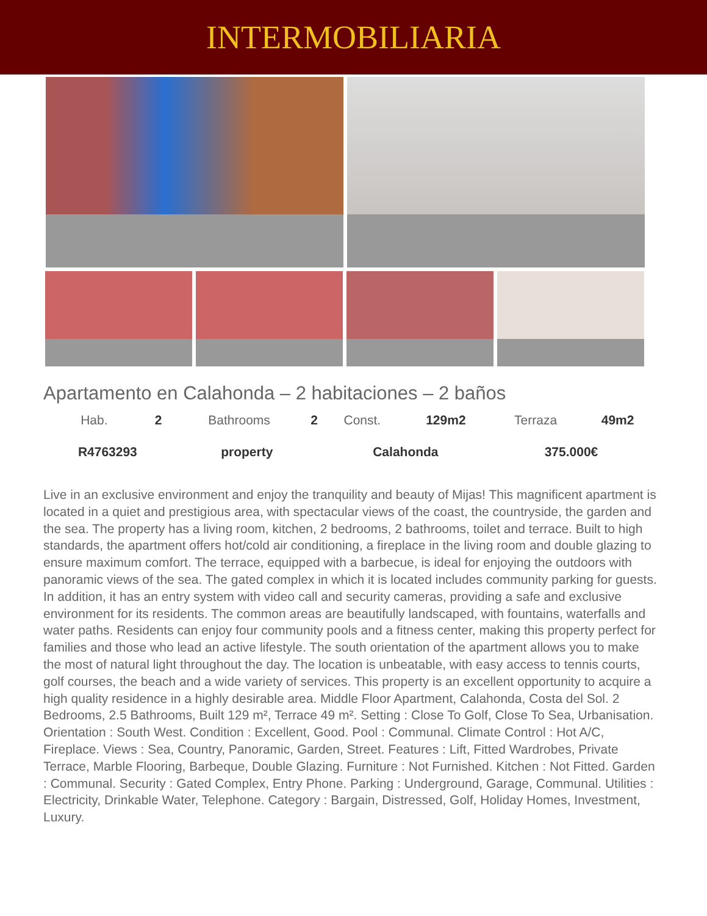INTERMOBILIARIA
Apartamento en Calahonda – 2 habitaciones – 2 baños
| Hab. | 2 | Bathrooms | 2 | Const. | 129m2 | Terraza | 49m2 |
| R4763293 | | property | | Calahonda | | 375.000€ | |
Live in an exclusive environment and enjoy the tranquility and beauty of Mijas! This magnificent apartment is located in a quiet and prestigious area, with spectacular views of the coast, the countryside, the garden and the sea. The property has a living room, kitchen, 2 bedrooms, 2 bathrooms, toilet and terrace. Built to high standards, the apartment offers hot/cold air conditioning, a fireplace in the living room and double glazing to ensure maximum comfort. The terrace, equipped with a barbecue, is ideal for enjoying the outdoors with panoramic views of the sea. The gated complex in which it is located includes community parking for guests. In addition, it has an entry system with video call and security cameras, providing a safe and exclusive environment for its residents. The common areas are beautifully landscaped, with fountains, waterfalls and water paths. Residents can enjoy four community pools and a fitness center, making this property perfect for families and those who lead an active lifestyle. The south orientation of the apartment allows you to make the most of natural light throughout the day. The location is unbeatable, with easy access to tennis courts, golf courses, the beach and a wide variety of services. This property is an excellent opportunity to acquire a high quality residence in a highly desirable area. Middle Floor Apartment, Calahonda, Costa del Sol. 2 Bedrooms, 2.5 Bathrooms, Built 129 m², Terrace 49 m². Setting : Close To Golf, Close To Sea, Urbanisation. Orientation : South West. Condition : Excellent, Good. Pool : Communal. Climate Control : Hot A/C, Fireplace. Views : Sea, Country, Panoramic, Garden, Street. Features : Lift, Fitted Wardrobes, Private Terrace, Marble Flooring, Barbeque, Double Glazing. Furniture : Not Furnished. Kitchen : Not Fitted. Garden : Communal. Security : Gated Complex, Entry Phone. Parking : Underground, Garage, Communal. Utilities : Electricity, Drinkable Water, Telephone. Category : Bargain, Distressed, Golf, Holiday Homes, Investment, Luxury.